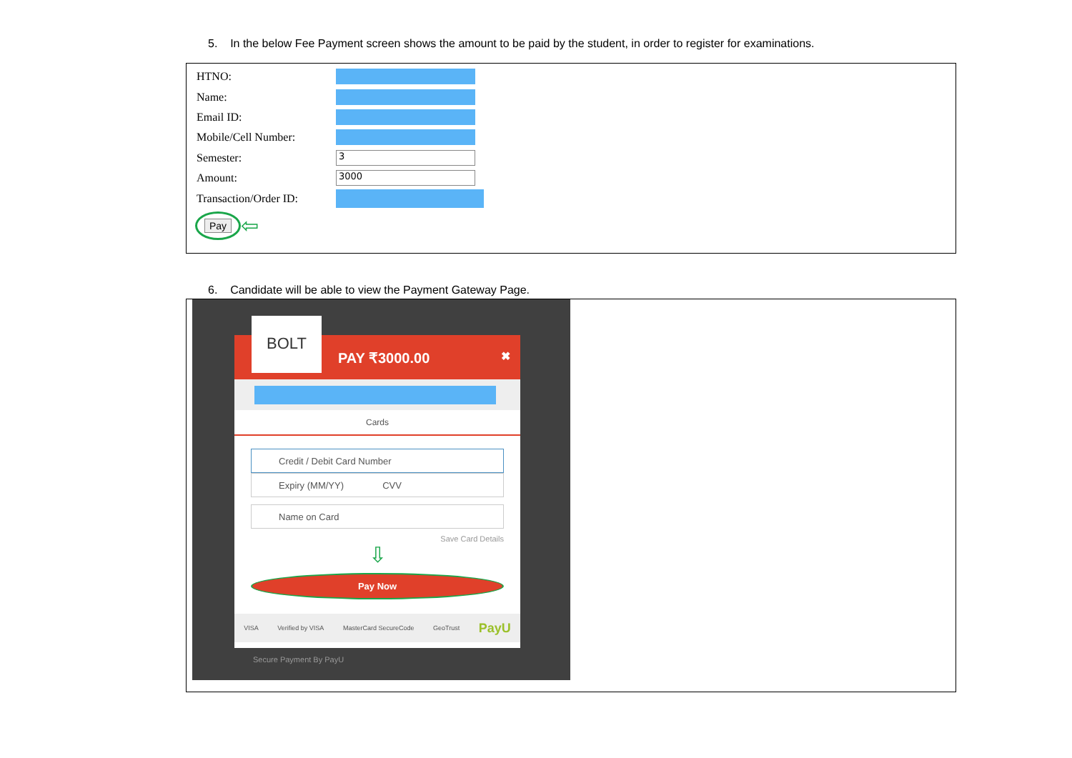5. In the below Fee Payment screen shows the amount to be paid by the student, in order to register for examinations.
HTNO:
Name:
Email ID:
Mobile/Cell Number:
Semester: 3
Amount: 3000
Transaction/Order ID:
Pay ⇦
6. Candidate will be able to view the Payment Gateway Page.
BOLT
PAY ₹3000.00 ✖
Cards
Credit / Debit Card Number
Expiry (MM/YY) CVV
Name on Card
Save Card Details
⇩
Pay Now
VISA Verified by VISA MasterCard SecureCode GeoTrust PayU
Secure Payment By PayU